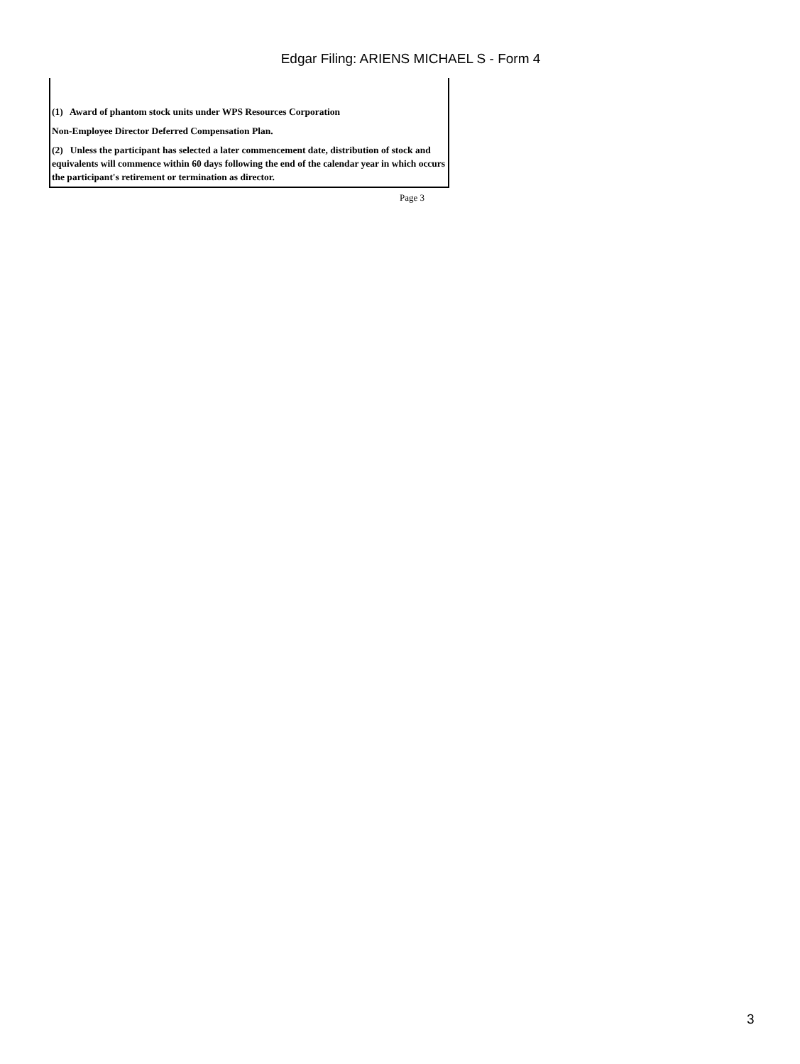Edgar Filing: ARIENS MICHAEL S - Form 4
(1) Award of phantom stock units under WPS Resources Corporation
Non-Employee Director Deferred Compensation Plan.
(2) Unless the participant has selected a later commencement date, distribution of stock and equivalents will commence within 60 days following the end of the calendar year in which occurs the participant's retirement or termination as director.
Page 3
3